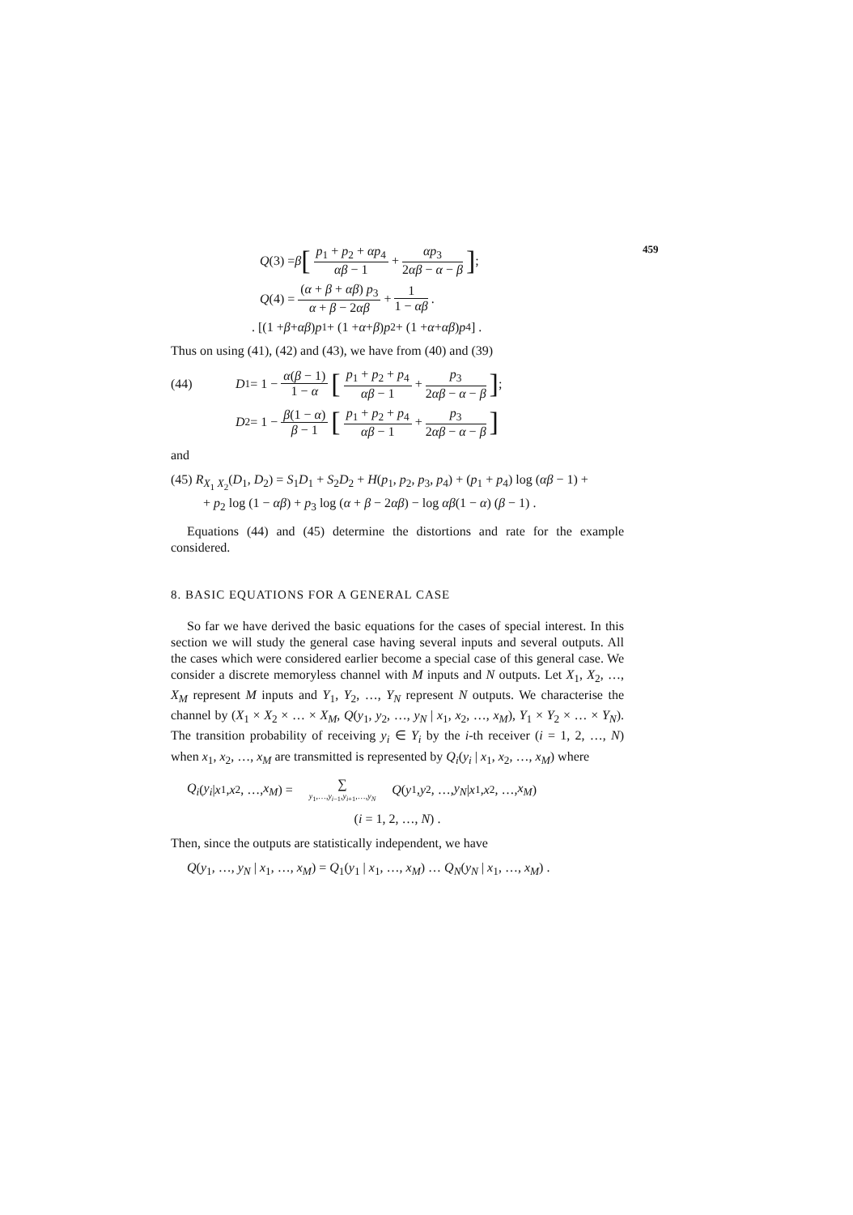459
Q (3) = β [p<sub>1</sub> + p<sub>2</sub> + αp<sub>4</sub> αβ − 1 + αp<sub>3</sub> 2αβ − α − β] ;
Q (4) = (α + β + αβ) p<sub>3</sub> α + β − 2αβ + 1 1 − αβ .
. [(1 + β + αβ) p<sub>1</sub> + (1 + α + β) p<sub>2</sub> + (1 + α + αβ) p<sub>4</sub>] .
Thus on using (41), (42) and (43), we have from (40) and (39)
(44) D<sub>1</sub> = 1 − α(β − 1) 1 − α [p<sub>1</sub> + p<sub>2</sub> + p<sub>4</sub> αβ − 1 + p<sub>3</sub> 2αβ − α − β] ;
D<sub>2</sub> = 1 − β(1 − α) β − 1 [p<sub>1</sub> + p<sub>2</sub> + p<sub>4</sub> αβ − 1 + p<sub>3</sub> 2αβ − α − β]
and
(45) R<sub>X<sub>1</sub> X<sub>2</sub></sub>(D<sub>1</sub>, D<sub>2</sub>) = S<sub>1</sub>D<sub>1</sub> + S<sub>2</sub>D<sub>2</sub> + H(p<sub>1</sub>, p<sub>2</sub>, p<sub>3</sub>, p<sub>4</sub>) + (p<sub>1</sub> + p<sub>4</sub>) log (αβ − 1) +
+ p<sub>2</sub> log (1 − αβ) + p<sub>3</sub> log (α + β − 2αβ) − log αβ(1 − α) (β − 1) .
Equations (44) and (45) determine the distortions and rate for the example considered.
8. BASIC EQUATIONS FOR A GENERAL CASE
So far we have derived the basic equations for the cases of special interest. In this section we will study the general case having several inputs and several outputs. All the cases which were considered earlier become a special case of this general case. We consider a discrete memoryless channel with M inputs and N outputs. Let X<sub>1</sub>, X<sub>2</sub>, …, X<sub>M</sub> represent M inputs and Y<sub>1</sub>, Y<sub>2</sub>, …, Y<sub>N</sub> represent N outputs. We characterise the channel by (X<sub>1</sub> × X<sub>2</sub> × … × X<sub>M</sub>, Q(y<sub>1</sub>, y<sub>2</sub>, …, y<sub>N</sub> | x<sub>1</sub>, x<sub>2</sub>, …, x<sub>M</sub>), Y<sub>1</sub> × Y<sub>2</sub> × … × Y<sub>N</sub>). The transition probability of receiving y<sub>i</sub> ∈ Y<sub>i</sub> by the i-th receiver (i = 1, 2, …, N) when x<sub>1</sub>, x<sub>2</sub>, …, x<sub>M</sub> are transmitted is represented by Q<sub>i</sub>(y<sub>i</sub> | x<sub>1</sub>, x<sub>2</sub>, …, x<sub>M</sub>) where
Q<sub>i</sub> (y<sub>i</sub> | x<sub>1</sub>, x<sub>2</sub>, …, x<sub>M</sub>) = ∑ y<sub>1</sub>,…,y<sub>i−1</sub>,y<sub>i+1</sub>,…,y<sub>N</sub> Q (y<sub>1</sub>, y<sub>2</sub>, …, y<sub>N</sub> | x<sub>1</sub>, x<sub>2</sub>, …, x<sub>M</sub>)
(i = 1, 2, …, N) .
Then, since the outputs are statistically independent, we have
Q(y<sub>1</sub>, …, y<sub>N</sub> | x<sub>1</sub>, …, x<sub>M</sub>) = Q<sub>1</sub>(y<sub>1</sub> | x<sub>1</sub>, …, x<sub>M</sub>) … Q<sub>N</sub>(y<sub>N</sub> | x<sub>1</sub>, …, x<sub>M</sub>) .